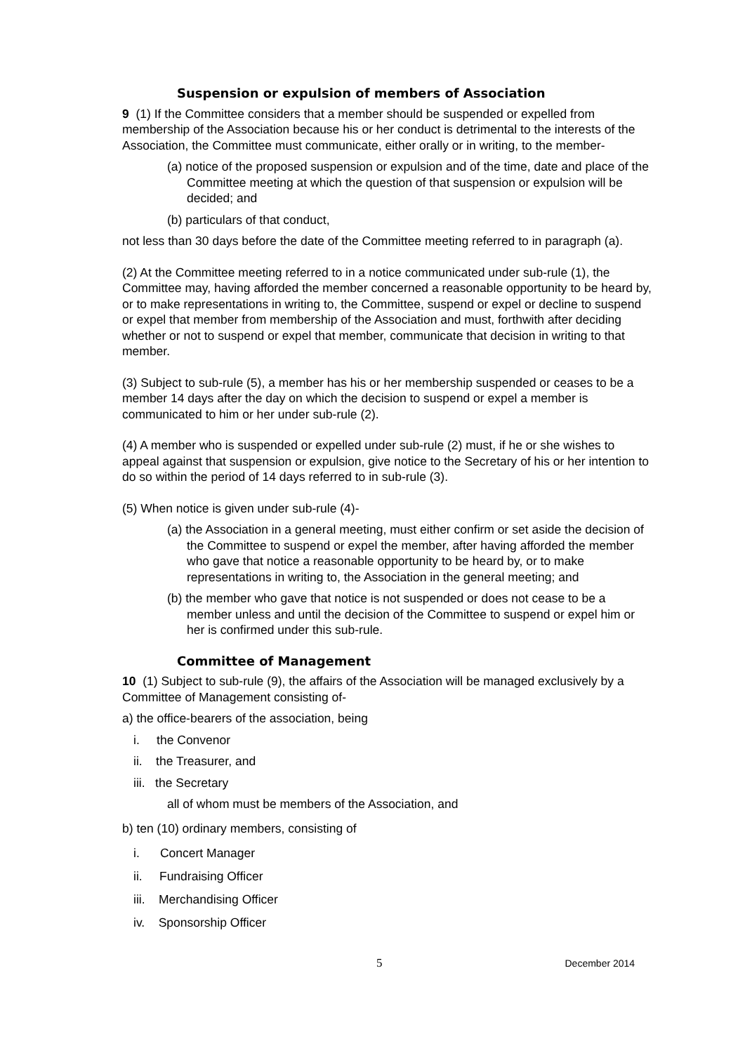Suspension or expulsion of members of Association
9 (1) If the Committee considers that a member should be suspended or expelled from membership of the Association because his or her conduct is detrimental to the interests of the Association, the Committee must communicate, either orally or in writing, to the member-
(a) notice of the proposed suspension or expulsion and of the time, date and place of the Committee meeting at which the question of that suspension or expulsion will be decided; and
(b) particulars of that conduct,
not less than 30 days before the date of the Committee meeting referred to in paragraph (a).
(2) At the Committee meeting referred to in a notice communicated under sub-rule (1), the Committee may, having afforded the member concerned a reasonable opportunity to be heard by, or to make representations in writing to, the Committee, suspend or expel or decline to suspend or expel that member from membership of the Association and must, forthwith after deciding whether or not to suspend or expel that member, communicate that decision in writing to that member.
(3) Subject to sub-rule (5), a member has his or her membership suspended or ceases to be a member 14 days after the day on which the decision to suspend or expel a member is communicated to him or her under sub-rule (2).
(4) A member who is suspended or expelled under sub-rule (2) must, if he or she wishes to appeal against that suspension or expulsion, give notice to the Secretary of his or her intention to do so within the period of 14 days referred to in sub-rule (3).
(5) When notice is given under sub-rule (4)-
(a) the Association in a general meeting, must either confirm or set aside the decision of the Committee to suspend or expel the member, after having afforded the member who gave that notice a reasonable opportunity to be heard by, or to make representations in writing to, the Association in the general meeting; and
(b) the member who gave that notice is not suspended or does not cease to be a member unless and until the decision of the Committee to suspend or expel him or her is confirmed under this sub-rule.
Committee of Management
10 (1) Subject to sub-rule (9), the affairs of the Association will be managed exclusively by a Committee of Management consisting of-
a) the office-bearers of the association, being
i. the Convenor
ii. the Treasurer, and
iii. the Secretary
all of whom must be members of the Association, and
b) ten (10) ordinary members, consisting of
i. Concert Manager
ii. Fundraising Officer
iii. Merchandising Officer
iv. Sponsorship Officer
5 December 2014